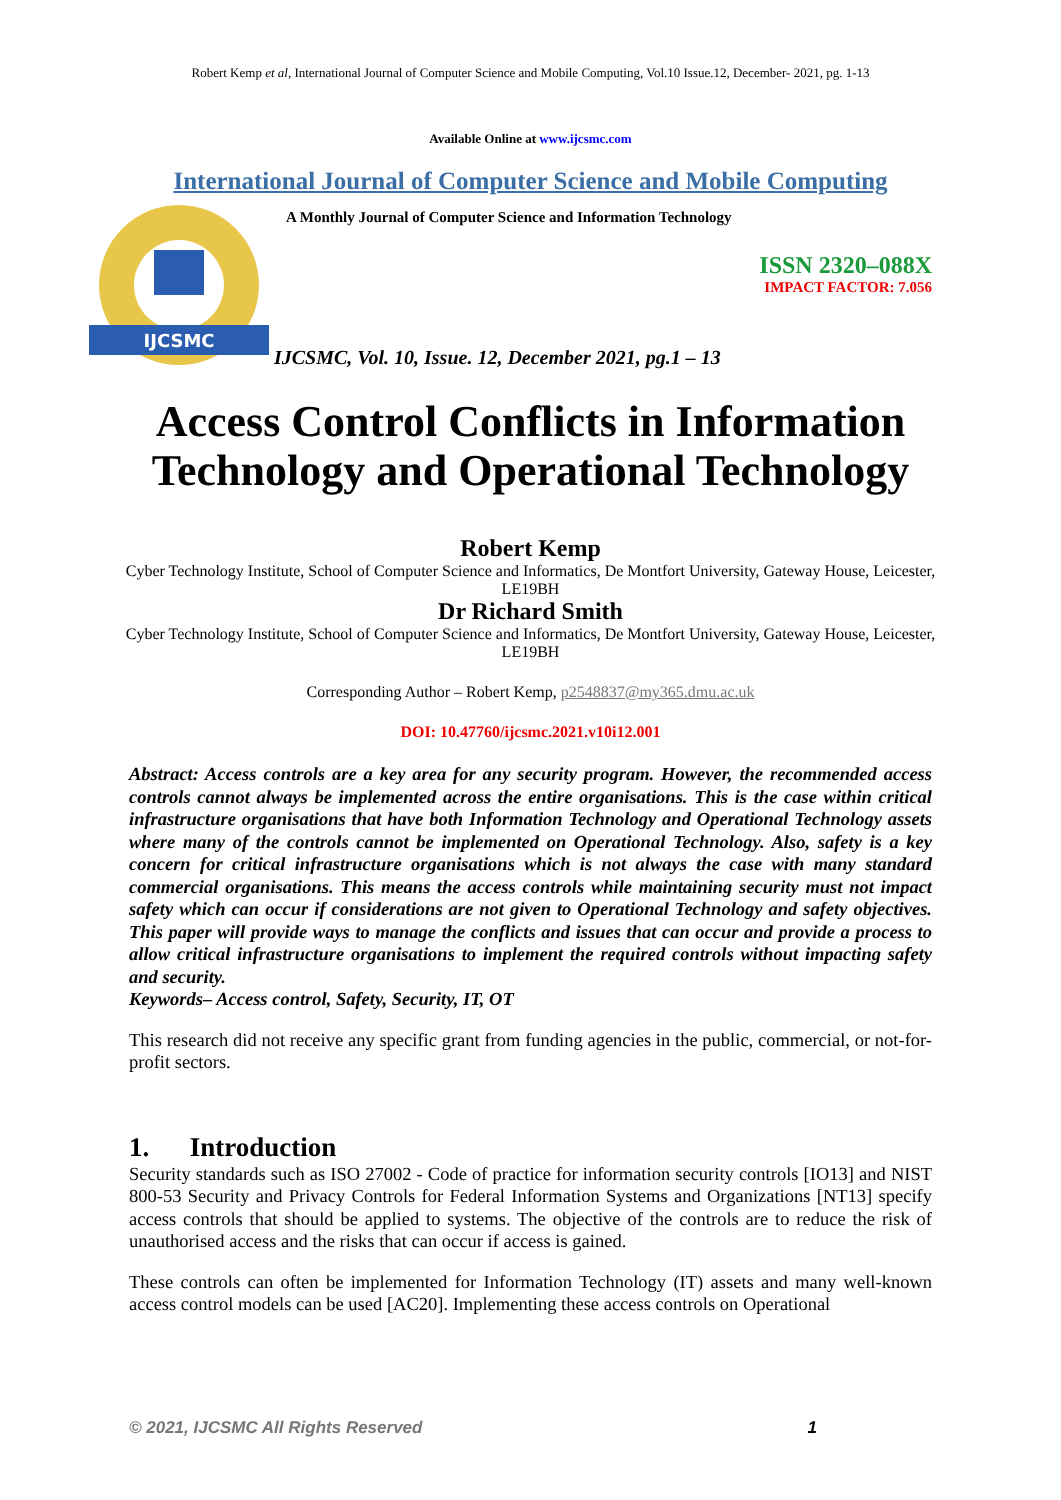Robert Kemp et al, International Journal of Computer Science and Mobile Computing, Vol.10 Issue.12, December- 2021, pg. 1-13
Available Online at www.ijcsmc.com
International Journal of Computer Science and Mobile Computing
IJCSMC
A Monthly Journal of Computer Science and Information Technology
ISSN 2320–088X
IMPACT FACTOR: 7.056
IJCSMC, Vol. 10, Issue. 12, December 2021, pg.1 – 13
Access Control Conflicts in Information Technology and Operational Technology
Robert Kemp
Cyber Technology Institute, School of Computer Science and Informatics, De Montfort University, Gateway House, Leicester, LE19BH
Dr Richard Smith
Cyber Technology Institute, School of Computer Science and Informatics, De Montfort University, Gateway House, Leicester, LE19BH
Corresponding Author – Robert Kemp, p2548837@my365.dmu.ac.uk
DOI: 10.47760/ijcsmc.2021.v10i12.001
Abstract: Access controls are a key area for any security program. However, the recommended access controls cannot always be implemented across the entire organisations. This is the case within critical infrastructure organisations that have both Information Technology and Operational Technology assets where many of the controls cannot be implemented on Operational Technology. Also, safety is a key concern for critical infrastructure organisations which is not always the case with many standard commercial organisations. This means the access controls while maintaining security must not impact safety which can occur if considerations are not given to Operational Technology and safety objectives. This paper will provide ways to manage the conflicts and issues that can occur and provide a process to allow critical infrastructure organisations to implement the required controls without impacting safety and security.
Keywords– Access control, Safety, Security, IT, OT
This research did not receive any specific grant from funding agencies in the public, commercial, or not-for-profit sectors.
1. Introduction
Security standards such as ISO 27002 - Code of practice for information security controls [IO13] and NIST 800-53 Security and Privacy Controls for Federal Information Systems and Organizations [NT13] specify access controls that should be applied to systems. The objective of the controls are to reduce the risk of unauthorised access and the risks that can occur if access is gained.
These controls can often be implemented for Information Technology (IT) assets and many well-known access control models can be used [AC20]. Implementing these access controls on Operational
© 2021, IJCSMC All Rights Reserved 1